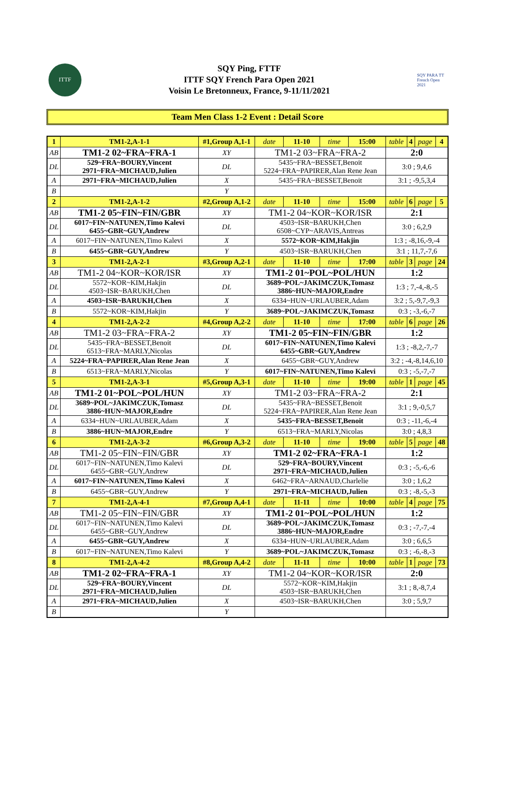ITTF
SQY Ping, FTTF
ITTF SQY French Para Open 2021
Voisin Le Bretonneux, France, 9-11/11/2021
SQY PARA TT French Open 2021
Team Men Class 1-2 Event : Detail Score
| 1 | TM1-2,A-1-1 | #1,Group A,1-1 | | date | 11-10 | time | 15:00 | table | 4 | page | 4 |
| AB | TM1-2 02~FRA~FRA-1 | | XY | TM1-2 03~FRA~FRA-2 | | | | 2:0 | | | |
| DL | 529~FRA~BOURY,Vincent 2971~FRA~MICHAUD,Julien | | DL | 5435~FRA~BESSET,Benoit 5224~FRA~PAPIRER,Alan Rene Jean | | | | 3:0 ; 9,4,6 | | | |
| A | 2971~FRA~MICHAUD,Julien | | X | 5435~FRA~BESSET,Benoit | | | | 3:1 ; -9,5,3,4 | | | |
| B | | | Y | | | | | | | | |
| 2 | TM1-2,A-1-2 | #2,Group A,1-2 | | date | 11-10 | time | 15:00 | table | 6 | page | 5 |
| AB | TM1-2 05~FIN~FIN/GBR | | XY | TM1-2 04~KOR~KOR/ISR | | | | 2:1 | | | |
| DL | 6017~FIN~NATUNEN,Timo Kalevi 6455~GBR~GUY,Andrew | | DL | 4503~ISR~BARUKH,Chen 6508~CYP~ARAVIS,Antreas | | | | 3:0 ; 6,2,9 | | | |
| A | 6017~FIN~NATUNEN,Timo Kalevi | | X | 5572~KOR~KIM,Hakjin | | | | 1:3 ; -8,16,-9,-4 | | | |
| B | 6455~GBR~GUY,Andrew | | Y | 4503~ISR~BARUKH,Chen | | | | 3:1 ; 11,7,-7,6 | | | |
| 3 | TM1-2,A-2-1 | #3,Group A,2-1 | | date | 11-10 | time | 17:00 | table | 3 | page | 24 |
| AB | TM1-2 04~KOR~KOR/ISR | | XY | TM1-2 01~POL~POL/HUN | | | | 1:2 | | | |
| DL | 5572~KOR~KIM,Hakjin 4503~ISR~BARUKH,Chen | | DL | 3689~POL~JAKIMCZUK,Tomasz 3886~HUN~MAJOR,Endre | | | | 1:3 ; 7,-4,-8,-5 | | | |
| A | 4503~ISR~BARUKH,Chen | | X | 6334~HUN~URLAUBER,Adam | | | | 3:2 ; 5,-9,7,-9,3 | | | |
| B | 5572~KOR~KIM,Hakjin | | Y | 3689~POL~JAKIMCZUK,Tomasz | | | | 0:3 ; -3,-6,-7 | | | |
| 4 | TM1-2,A-2-2 | #4,Group A,2-2 | | date | 11-10 | time | 17:00 | table | 6 | page | 26 |
| AB | TM1-2 03~FRA~FRA-2 | | XY | TM1-2 05~FIN~FIN/GBR | | | | 1:2 | | | |
| DL | 5435~FRA~BESSET,Benoit 6513~FRA~MARLY,Nicolas | | DL | 6017~FIN~NATUNEN,Timo Kalevi 6455~GBR~GUY,Andrew | | | | 1:3 ; -8,2,-7,-7 | | | |
| A | 5224~FRA~PAPIRER,Alan Rene Jean | | X | 6455~GBR~GUY,Andrew | | | | 3:2 ; -4,-8,14,6,10 | | | |
| B | 6513~FRA~MARLY,Nicolas | | Y | 6017~FIN~NATUNEN,Timo Kalevi | | | | 0:3 ; -5,-7,-7 | | | |
| 5 | TM1-2,A-3-1 | #5,Group A,3-1 | | date | 11-10 | time | 19:00 | table | 1 | page | 45 |
| AB | TM1-2 01~POL~POL/HUN | | XY | TM1-2 03~FRA~FRA-2 | | | | 2:1 | | | |
| DL | 3689~POL~JAKIMCZUK,Tomasz 3886~HUN~MAJOR,Endre | | DL | 5435~FRA~BESSET,Benoit 5224~FRA~PAPIRER,Alan Rene Jean | | | | 3:1 ; 9,-0,5,7 | | | |
| A | 6334~HUN~URLAUBER,Adam | | X | 5435~FRA~BESSET,Benoit | | | | 0:3 ; -11,-6,-4 | | | |
| B | 3886~HUN~MAJOR,Endre | | Y | 6513~FRA~MARLY,Nicolas | | | | 3:0 ; 4,8,3 | | | |
| 6 | TM1-2,A-3-2 | #6,Group A,3-2 | | date | 11-10 | time | 19:00 | table | 5 | page | 48 |
| AB | TM1-2 05~FIN~FIN/GBR | | XY | TM1-2 02~FRA~FRA-1 | | | | 1:2 | | | |
| DL | 6017~FIN~NATUNEN,Timo Kalevi 6455~GBR~GUY,Andrew | | DL | 529~FRA~BOURY,Vincent 2971~FRA~MICHAUD,Julien | | | | 0:3 ; -5,-6,-6 | | | |
| A | 6017~FIN~NATUNEN,Timo Kalevi | | X | 6462~FRA~ARNAUD,Charlelie | | | | 3:0 ; 1,6,2 | | | |
| B | 6455~GBR~GUY,Andrew | | Y | 2971~FRA~MICHAUD,Julien | | | | 0:3 ; -8,-5,-3 | | | |
| 7 | TM1-2,A-4-1 | #7,Group A,4-1 | | date | 11-11 | time | 10:00 | table | 4 | page | 75 |
| AB | TM1-2 05~FIN~FIN/GBR | | XY | TM1-2 01~POL~POL/HUN | | | | 1:2 | | | |
| DL | 6017~FIN~NATUNEN,Timo Kalevi 6455~GBR~GUY,Andrew | | DL | 3689~POL~JAKIMCZUK,Tomasz 3886~HUN~MAJOR,Endre | | | | 0:3 ; -7,-7,-4 | | | |
| A | 6455~GBR~GUY,Andrew | | X | 6334~HUN~URLAUBER,Adam | | | | 3:0 ; 6,6,5 | | | |
| B | 6017~FIN~NATUNEN,Timo Kalevi | | Y | 3689~POL~JAKIMCZUK,Tomasz | | | | 0:3 ; -6,-8,-3 | | | |
| 8 | TM1-2,A-4-2 | #8,Group A,4-2 | | date | 11-11 | time | 10:00 | table | 1 | page | 73 |
| AB | TM1-2 02~FRA~FRA-1 | | XY | TM1-2 04~KOR~KOR/ISR | | | | 2:0 | | | |
| DL | 529~FRA~BOURY,Vincent 2971~FRA~MICHAUD,Julien | | DL | 5572~KOR~KIM,Hakjin 4503~ISR~BARUKH,Chen | | | | 3:1 ; 8,-8,7,4 | | | |
| A | 2971~FRA~MICHAUD,Julien | | X | 4503~ISR~BARUKH,Chen | | | | 3:0 ; 5,9,7 | | | |
| B | | | Y | | | | | | | | |